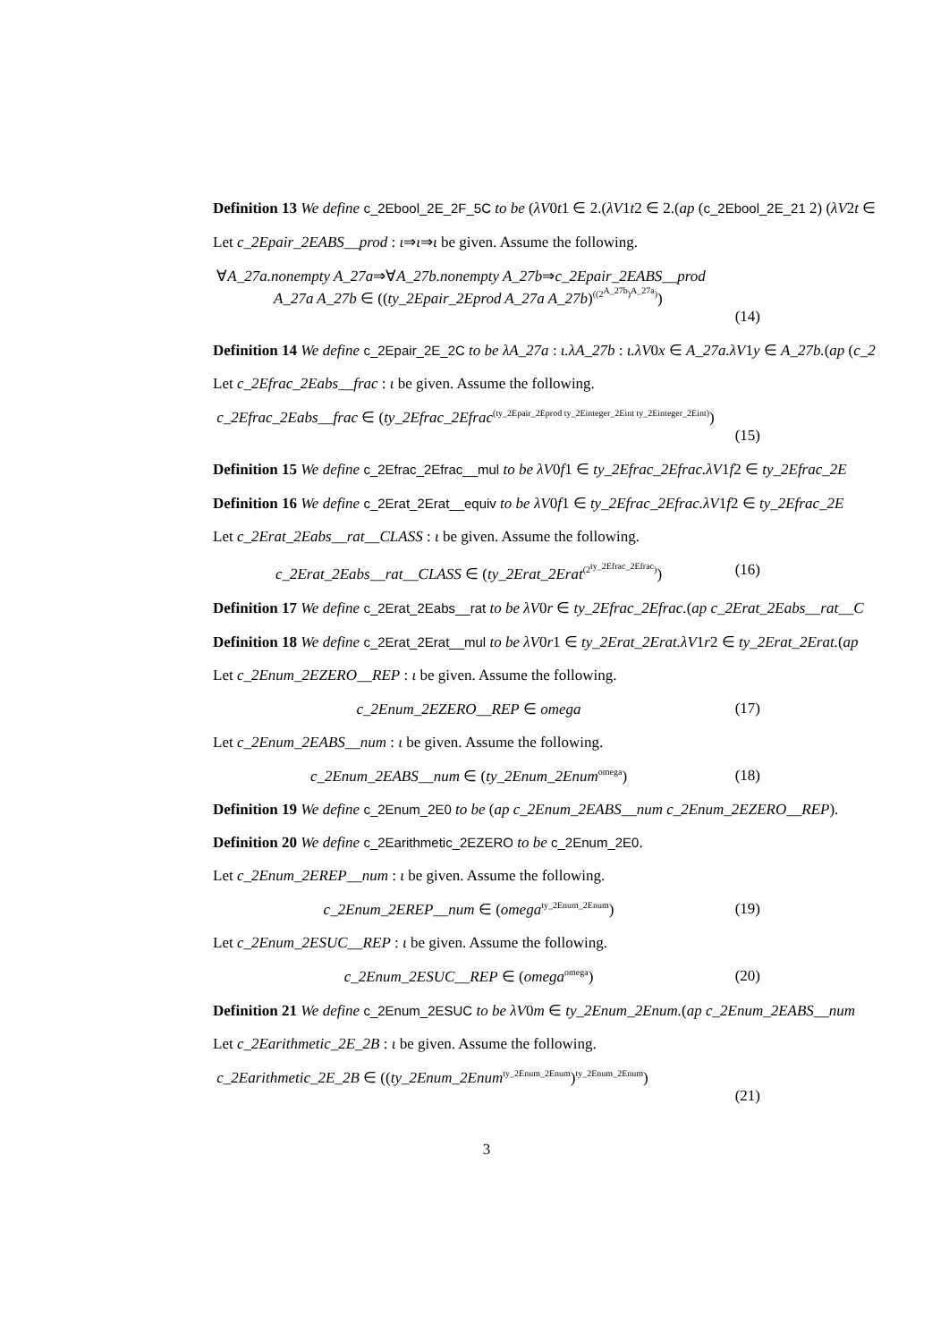Definition 13 We define c_2Ebool_2E_2F_5C to be (λV0t1 ∈ 2.(λV1t2 ∈ 2.(ap (c_2Ebool_2E_21 2) (λV2t ∈
Let c_2Epair_2EABS__prod : ι⇒ι⇒ι be given. Assume the following.
∀A_27a.nonempty A_27a⇒∀A_27b.nonempty A_27b⇒c_2Epair_2EABS__prod
A_27a A_27b ∈ ((ty_2Epair_2Eprod A_27a A_27b)<sup>((2<sup>A_27b</sup>)<sup>A_27a</sup>)</sup>)
(14)
Definition 14 We define c_2Epair_2E_2C to be λA_27a : ι.λA_27b : ι.λV0x ∈ A_27a.λV1y ∈ A_27b.(ap (c_2
Let c_2Efrac_2Eabs__frac : ι be given. Assume the following.
c_2Efrac_2Eabs__frac ∈ (ty_2Efrac_2Efrac<sup>(ty_2Epair_2Eprod ty_2Einteger_2Eint ty_2Einteger_2Eint)</sup>)
(15)
Definition 15 We define c_2Efrac_2Efrac__mul to be λV0f1 ∈ ty_2Efrac_2Efrac.λV1f2 ∈ ty_2Efrac_2E
Definition 16 We define c_2Erat_2Erat__equiv to be λV0f1 ∈ ty_2Efrac_2Efrac.λV1f2 ∈ ty_2Efrac_2E
Let c_2Erat_2Eabs__rat__CLASS : ι be given. Assume the following.
c_2Erat_2Eabs__rat__CLASS ∈ (ty_2Erat_2Erat<sup>(2<sup>ty_2Efrac_2Efrac</sup>)</sup>)
(16)
Definition 17 We define c_2Erat_2Eabs__rat to be λV0r ∈ ty_2Efrac_2Efrac.(ap c_2Erat_2Eabs__rat__C
Definition 18 We define c_2Erat_2Erat__mul to be λV0r1 ∈ ty_2Erat_2Erat.λV1r2 ∈ ty_2Erat_2Erat.(ap
Let c_2Enum_2EZERO__REP : ι be given. Assume the following.
c_2Enum_2EZERO__REP ∈ omega (17)
Let c_2Enum_2EABS__num : ι be given. Assume the following.
c_2Enum_2EABS__num ∈ (ty_2Enum_2Enum<sup>omega</sup>)
(18)
Definition 19 We define c_2Enum_2E0 to be (ap c_2Enum_2EABS__num c_2Enum_2EZERO__REP).
Definition 20 We define c_2Earithmetic_2EZERO to be c_2Enum_2E0.
Let c_2Enum_2EREP__num : ι be given. Assume the following.
c_2Enum_2EREP__num ∈ (omega<sup>ty_2Enum_2Enum</sup>)
(19)
Let c_2Enum_2ESUC__REP : ι be given. Assume the following.
c_2Enum_2ESUC__REP ∈ (omega<sup>omega</sup>)
(20)
Definition 21 We define c_2Enum_2ESUC to be λV0m ∈ ty_2Enum_2Enum.(ap c_2Enum_2EABS__num
Let c_2Earithmetic_2E_2B : ι be given. Assume the following.
c_2Earithmetic_2E_2B ∈ ((ty_2Enum_2Enum<sup>ty_2Enum_2Enum</sup>)<sup>ty_2Enum_2Enum</sup>)
(21)
3